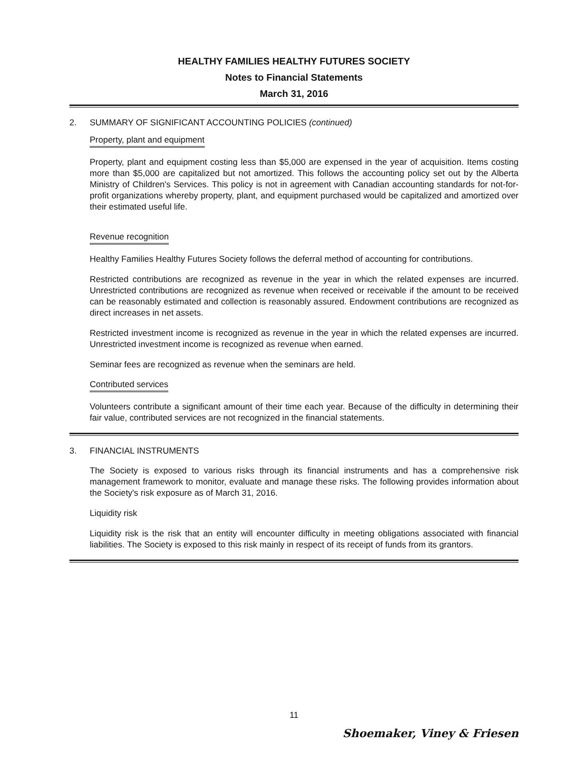HEALTHY FAMILIES HEALTHY FUTURES SOCIETY
Notes to Financial Statements
March 31, 2016
2. SUMMARY OF SIGNIFICANT ACCOUNTING POLICIES (continued)
Property, plant and equipment
Property, plant and equipment costing less than $5,000 are expensed in the year of acquisition. Items costing more than $5,000 are capitalized but not amortized. This follows the accounting policy set out by the Alberta Ministry of Children's Services. This policy is not in agreement with Canadian accounting standards for not-for-profit organizations whereby property, plant, and equipment purchased would be capitalized and amortized over their estimated useful life.
Revenue recognition
Healthy Families Healthy Futures Society follows the deferral method of accounting for contributions.
Restricted contributions are recognized as revenue in the year in which the related expenses are incurred. Unrestricted contributions are recognized as revenue when received or receivable if the amount to be received can be reasonably estimated and collection is reasonably assured. Endowment contributions are recognized as direct increases in net assets.
Restricted investment income is recognized as revenue in the year in which the related expenses are incurred. Unrestricted investment income is recognized as revenue when earned.
Seminar fees are recognized as revenue when the seminars are held.
Contributed services
Volunteers contribute a significant amount of their time each year. Because of the difficulty in determining their fair value, contributed services are not recognized in the financial statements.
3. FINANCIAL INSTRUMENTS
The Society is exposed to various risks through its financial instruments and has a comprehensive risk management framework to monitor, evaluate and manage these risks. The following provides information about the Society's risk exposure as of March 31, 2016.
Liquidity risk
Liquidity risk is the risk that an entity will encounter difficulty in meeting obligations associated with financial liabilities. The Society is exposed to this risk mainly in respect of its receipt of funds from its grantors.
11
Shoemaker, Viney & Friesen